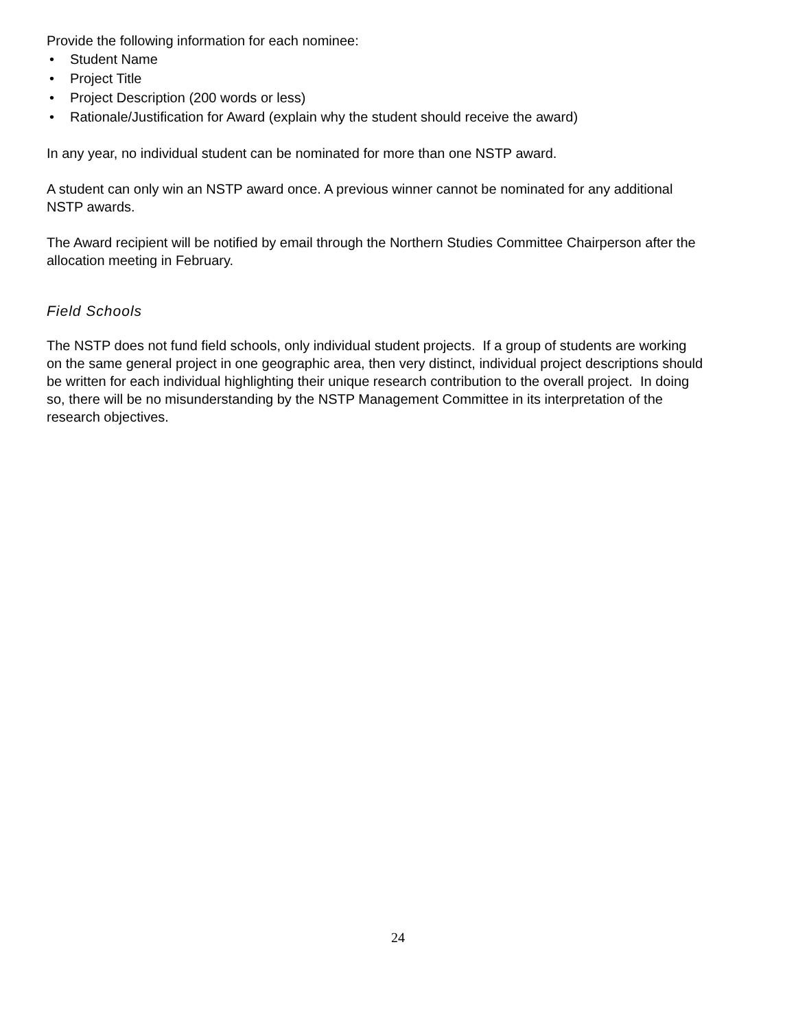Provide the following information for each nominee:
• Student Name
• Project Title
• Project Description (200 words or less)
• Rationale/Justification for Award (explain why the student should receive the award)
In any year, no individual student can be nominated for more than one NSTP award.
A student can only win an NSTP award once. A previous winner cannot be nominated for any additional NSTP awards.
The Award recipient will be notified by email through the Northern Studies Committee Chairperson after the allocation meeting in February.
Field Schools
The NSTP does not fund field schools, only individual student projects. If a group of students are working on the same general project in one geographic area, then very distinct, individual project descriptions should be written for each individual highlighting their unique research contribution to the overall project. In doing so, there will be no misunderstanding by the NSTP Management Committee in its interpretation of the research objectives.
24